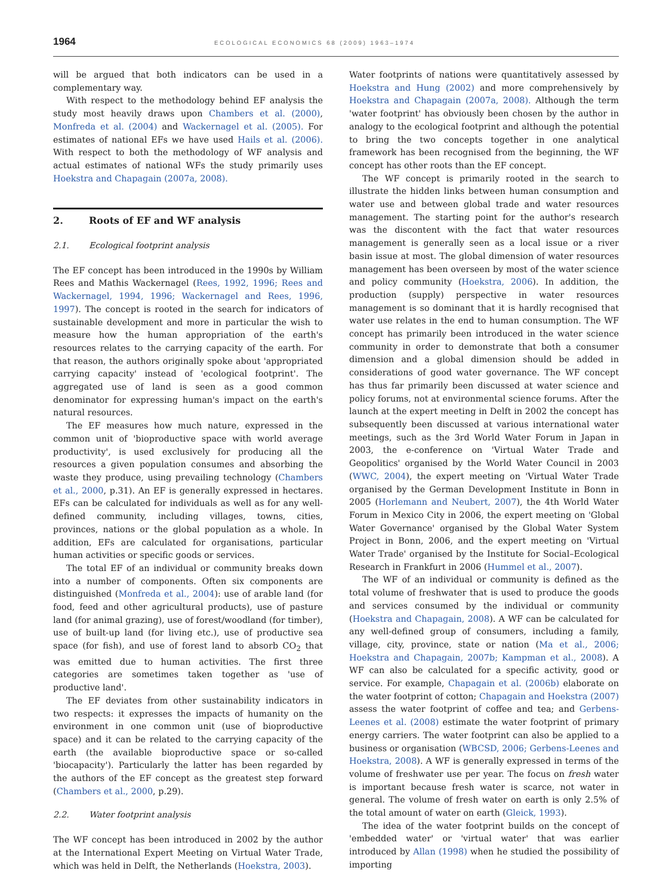1964 ECOLOGICAL ECONOMICS 68 (2009) 1963–1974
will be argued that both indicators can be used in a complementary way.
With respect to the methodology behind EF analysis the study most heavily draws upon Chambers et al. (2000), Monfreda et al. (2004) and Wackernagel et al. (2005). For estimates of national EFs we have used Hails et al. (2006). With respect to both the methodology of WF analysis and actual estimates of national WFs the study primarily uses Hoekstra and Chapagain (2007a, 2008).
2. Roots of EF and WF analysis
2.1. Ecological footprint analysis
The EF concept has been introduced in the 1990s by William Rees and Mathis Wackernagel (Rees, 1992, 1996; Rees and Wackernagel, 1994, 1996; Wackernagel and Rees, 1996, 1997). The concept is rooted in the search for indicators of sustainable development and more in particular the wish to measure how the human appropriation of the earth's resources relates to the carrying capacity of the earth. For that reason, the authors originally spoke about 'appropriated carrying capacity' instead of 'ecological footprint'. The aggregated use of land is seen as a good common denominator for expressing human's impact on the earth's natural resources.
The EF measures how much nature, expressed in the common unit of 'bioproductive space with world average productivity', is used exclusively for producing all the resources a given population consumes and absorbing the waste they produce, using prevailing technology (Chambers et al., 2000, p.31). An EF is generally expressed in hectares. EFs can be calculated for individuals as well as for any well-defined community, including villages, towns, cities, provinces, nations or the global population as a whole. In addition, EFs are calculated for organisations, particular human activities or specific goods or services.
The total EF of an individual or community breaks down into a number of components. Often six components are distinguished (Monfreda et al., 2004): use of arable land (for food, feed and other agricultural products), use of pasture land (for animal grazing), use of forest/woodland (for timber), use of built-up land (for living etc.), use of productive sea space (for fish), and use of forest land to absorb CO<sub>2</sub> that was emitted due to human activities. The first three categories are sometimes taken together as 'use of productive land'.
The EF deviates from other sustainability indicators in two respects: it expresses the impacts of humanity on the environment in one common unit (use of bioproductive space) and it can be related to the carrying capacity of the earth (the available bioproductive space or so-called 'biocapacity'). Particularly the latter has been regarded by the authors of the EF concept as the greatest step forward (Chambers et al., 2000, p.29).
2.2. Water footprint analysis
The WF concept has been introduced in 2002 by the author at the International Expert Meeting on Virtual Water Trade, which was held in Delft, the Netherlands (Hoekstra, 2003).
Water footprints of nations were quantitatively assessed by Hoekstra and Hung (2002) and more comprehensively by Hoekstra and Chapagain (2007a, 2008). Although the term 'water footprint' has obviously been chosen by the author in analogy to the ecological footprint and although the potential to bring the two concepts together in one analytical framework has been recognised from the beginning, the WF concept has other roots than the EF concept.
The WF concept is primarily rooted in the search to illustrate the hidden links between human consumption and water use and between global trade and water resources management. The starting point for the author's research was the discontent with the fact that water resources management is generally seen as a local issue or a river basin issue at most. The global dimension of water resources management has been overseen by most of the water science and policy community (Hoekstra, 2006). In addition, the production (supply) perspective in water resources management is so dominant that it is hardly recognised that water use relates in the end to human consumption. The WF concept has primarily been introduced in the water science community in order to demonstrate that both a consumer dimension and a global dimension should be added in considerations of good water governance. The WF concept has thus far primarily been discussed at water science and policy forums, not at environmental science forums. After the launch at the expert meeting in Delft in 2002 the concept has subsequently been discussed at various international water meetings, such as the 3rd World Water Forum in Japan in 2003, the e-conference on 'Virtual Water Trade and Geopolitics' organised by the World Water Council in 2003 (WWC, 2004), the expert meeting on 'Virtual Water Trade organised by the German Development Institute in Bonn in 2005 (Horlemann and Neubert, 2007), the 4th World Water Forum in Mexico City in 2006, the expert meeting on 'Global Water Governance' organised by the Global Water System Project in Bonn, 2006, and the expert meeting on 'Virtual Water Trade' organised by the Institute for Social–Ecological Research in Frankfurt in 2006 (Hummel et al., 2007).
The WF of an individual or community is defined as the total volume of freshwater that is used to produce the goods and services consumed by the individual or community (Hoekstra and Chapagain, 2008). A WF can be calculated for any well-defined group of consumers, including a family, village, city, province, state or nation (Ma et al., 2006; Hoekstra and Chapagain, 2007b; Kampman et al., 2008). A WF can also be calculated for a specific activity, good or service. For example, Chapagain et al. (2006b) elaborate on the water footprint of cotton; Chapagain and Hoekstra (2007) assess the water footprint of coffee and tea; and Gerbens-Leenes et al. (2008) estimate the water footprint of primary energy carriers. The water footprint can also be applied to a business or organisation (WBCSD, 2006; Gerbens-Leenes and Hoekstra, 2008). A WF is generally expressed in terms of the volume of freshwater use per year. The focus on fresh water is important because fresh water is scarce, not water in general. The volume of fresh water on earth is only 2.5% of the total amount of water on earth (Gleick, 1993).
The idea of the water footprint builds on the concept of 'embedded water' or 'virtual water' that was earlier introduced by Allan (1998) when he studied the possibility of importing